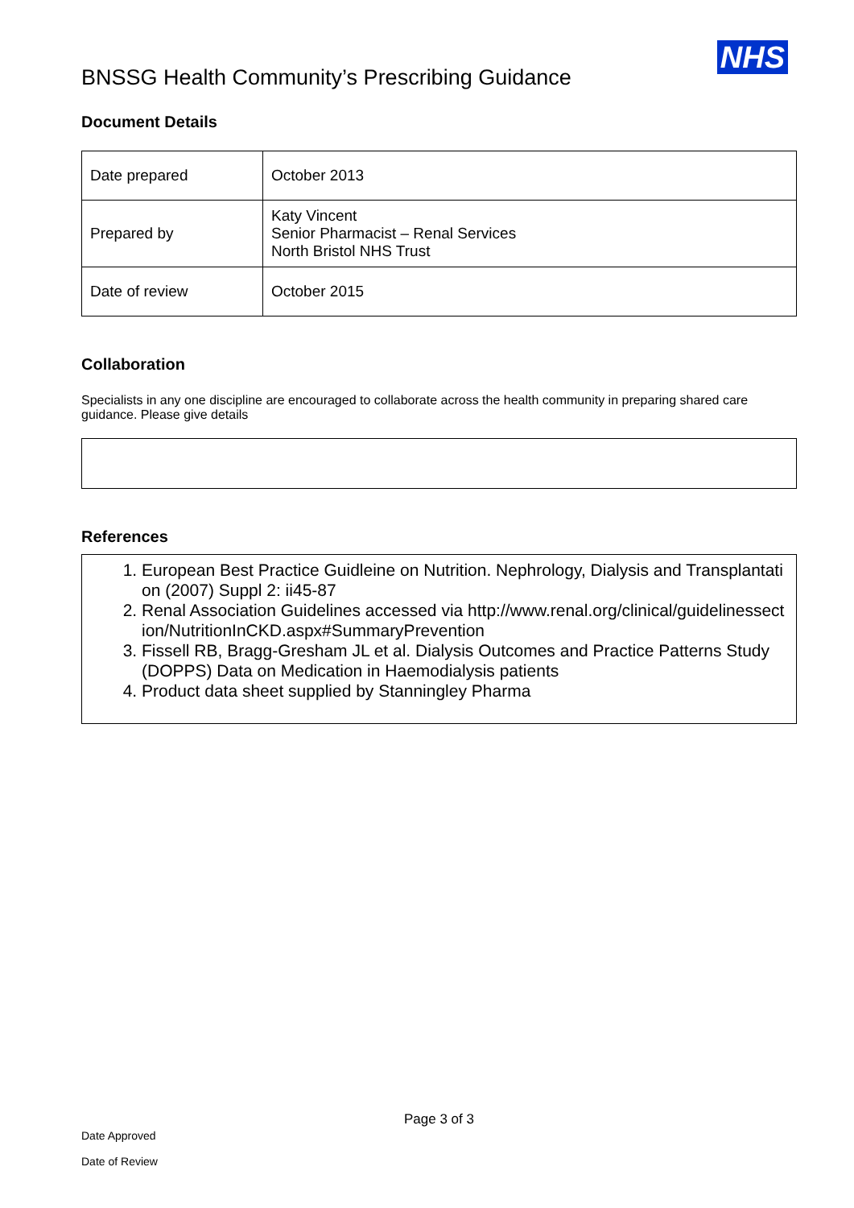BNSSG Health Community’s Prescribing Guidance
NHS
Document Details
| Date prepared | October 2013 |
| Prepared by | Katy Vincent Senior Pharmacist – Renal Services North Bristol NHS Trust |
| Date of review | October 2015 |
Collaboration
Specialists in any one discipline are encouraged to collaborate across the health community in preparing shared care guidance. Please give details
References
1. European Best Practice Guidleine on Nutrition. Nephrology, Dialysis and Transplantation (2007) Suppl 2: ii45-87
2. Renal Association Guidelines accessed via http://www.renal.org/clinical/guidelinessection/NutritionInCKD.aspx#SummaryPrevention
3. Fissell RB, Bragg-Gresham JL et al. Dialysis Outcomes and Practice Patterns Study (DOPPS) Data on Medication in Haemodialysis patients
4. Product data sheet supplied by Stanningley Pharma
Page 3 of 3
Date Approved
Date of Review